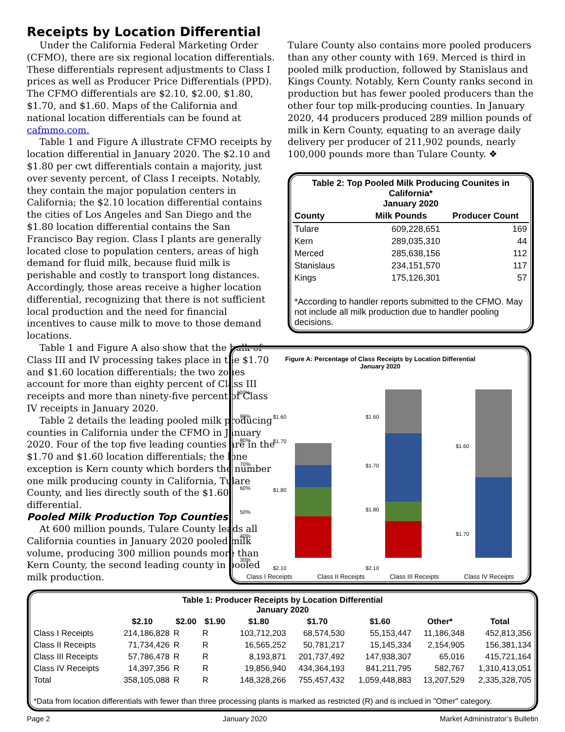Receipts by Location Differential
Under the California Federal Marketing Order (CFMO), there are six regional location differentials. These differentials represent adjustments to Class I prices as well as Producer Price Differentials (PPD). The CFMO differentials are $2.10, $2.00, $1.80, $1.70, and $1.60. Maps of the California and national location differentials can be found at cafmmo.com.
Table 1 and Figure A illustrate CFMO receipts by location differential in January 2020. The $2.10 and $1.80 per cwt differentials contain a majority, just over seventy percent, of Class I receipts. Notably, they contain the major population centers in California; the $2.10 location differential contains the cities of Los Angeles and San Diego and the $1.80 location differential contains the San Francisco Bay region. Class I plants are generally located close to population centers, areas of high demand for fluid milk, because fluid milk is perishable and costly to transport long distances. Accordingly, those areas receive a higher location differential, recognizing that there is not sufficient local production and the need for financial incentives to cause milk to move to those demand locations.
Table 1 and Figure A also show that the bulk of Class III and IV processing takes place in the $1.70 and $1.60 location differentials; the two zones account for more than eighty percent of Class III receipts and more than ninety-five percent of Class IV receipts in January 2020.
Table 2 details the leading pooled milk producing counties in California under the CFMO in January 2020. Four of the top five leading counties are in the $1.70 and $1.60 location differentials; the lone exception is Kern county which borders the number one milk producing county in California, Tulare County, and lies directly south of the $1.60 differential.
Pooled Milk Production Top Counties
At 600 million pounds, Tulare County leads all California counties in January 2020 pooled milk volume, producing 300 million pounds more than Kern County, the second leading county in pooled milk production.
Tulare County also contains more pooled producers than any other county with 169. Merced is third in pooled milk production, followed by Stanislaus and Kings County. Notably, Kern County ranks second in production but has fewer pooled producers than the other four top milk-producing counties. In January 2020, 44 producers produced 289 million pounds of milk in Kern County, equating to an average daily delivery per producer of 211,902 pounds, nearly 100,000 pounds more than Tulare County. ❖
| Table 2: Top Pooled Milk Producing Counites in California* January 2020 | | |
| --- | --- | --- |
| County | Milk Pounds | Producer Count |
| Tulare | 609,228,651 | 169 |
| Kern | 289,035,310 | 44 |
| Merced | 285,638,156 | 112 |
| Stanislaus | 234,151,570 | 117 |
| Kings | 175,126,301 | 57 |
| *According to handler reports submitted to the CFMO. May not include all milk production due to handler pooling decisions. | | |
Figure A: Percentage of Class Receipts by Location Differential
January 2020
100%
90%
80%
70%
60%
50%
40%
30%
$1.60
$1.70
$1.80
$2.10
$1.60
$1.70
$1.80
$2.10
$1.60
$1.70
Class I Receipts Class II Receipts Class III Receipts Class IV Receipts
| Table 1: Producer Receipts by Location Differential January 2020 | | | | | | | | |
| --- | --- | --- | --- | --- | --- | --- | --- | --- |
| | $2.10 | $2.00 | $1.90 | $1.80 | $1.70 | $1.60 | Other* | Total |
| Class I Receipts | 214,186,828 | R | R | 103,712,203 | 68,574,530 | 55,153,447 | 11,186,348 | 452,813,356 |
| Class II Receipts | 71,734,426 | R | R | 16,565,252 | 50,781,217 | 15,145,334 | 2,154,905 | 156,381,134 |
| Class III Receipts | 57,786,478 | R | R | 8,193,871 | 201,737,492 | 147,938,307 | 65,016 | 415,721,164 |
| Class IV Receipts | 14,397,356 | R | R | 19,856,940 | 434,364,193 | 841,211,795 | 582,767 | 1,310,413,051 |
| Total | 358,105,088 | R | R | 148,328,266 | 755,457,432 | 1,059,448,883 | 13,207,529 | 2,335,328,705 |
| *Data from location differentials with fewer than three processing plants is marked as restricted (R) and is inclued in "Other" category. | | | | | | | | |
Page 2 January 2020 Market Administrator’s Bulletin